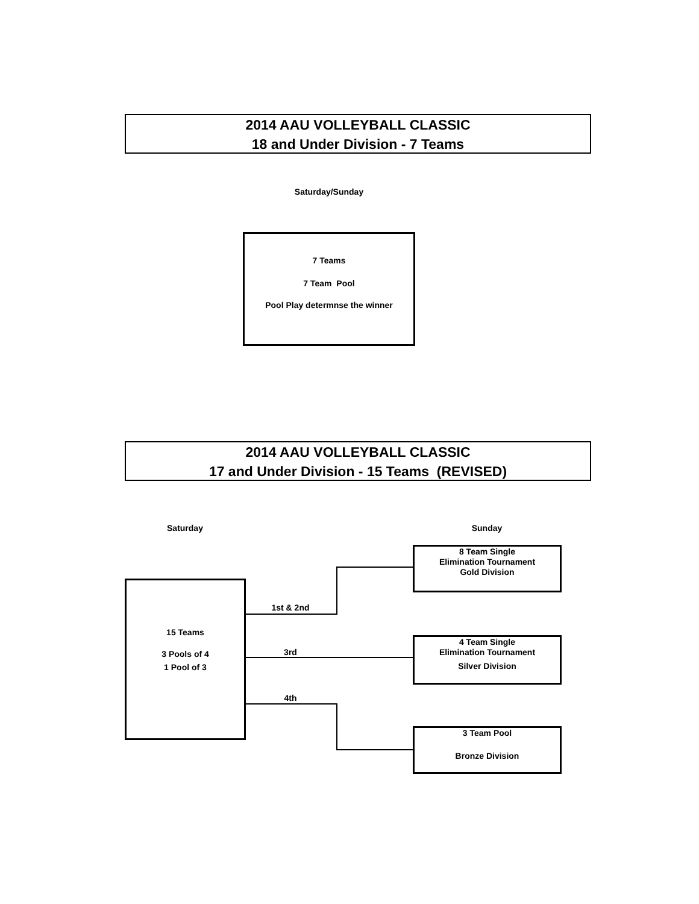2014 AAU VOLLEYBALL CLASSIC
18 and Under Division - 7 Teams
Saturday/Sunday
7 Teams
7 Team Pool
Pool Play determnse the winner
2014 AAU VOLLEYBALL CLASSIC
17 and Under Division - 15 Teams (REVISED)
Saturday Sunday
15 Teams
3 Pools of 4
1 Pool of 3
8 Team Single
Elimination Tournament
Gold Division
4 Team Single
Elimination Tournament
Silver Division
3 Team Pool
Bronze Division
1st & 2nd
3rd
4th